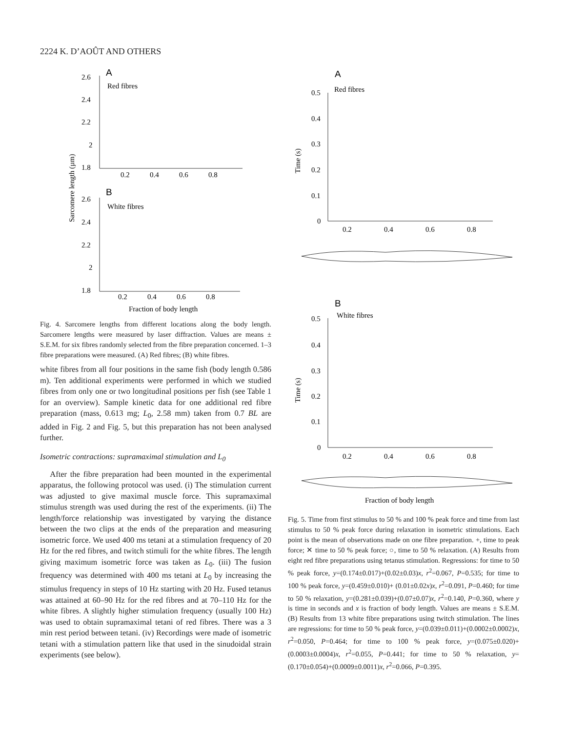2224 K. D’AOÛT AND OTHERS
A
Red fibres
2.6
2.4
2.2
2
1.8
0.2
0.4
0.6
0.8
B
White fibres
2.6
2.4
2.2
2
1.8
0.2
0.4
0.6
0.8
Fraction of body length
Sarcomere length (µm)
Fig. 4. Sarcomere lengths from different locations along the body length. Sarcomere lengths were measured by laser diffraction. Values are means ± S.E.M. for six fibres randomly selected from the fibre preparation concerned. 1–3 fibre preparations were measured. (A) Red fibres; (B) white fibres.
white fibres from all four positions in the same fish (body length 0.586 m). Ten additional experiments were performed in which we studied fibres from only one or two longitudinal positions per fish (see Table 1 for an overview). Sample kinetic data for one additional red fibre preparation (mass, 0.613 mg; L<sub>0</sub>, 2.58 mm) taken from 0.7 BL are added in Fig. 2 and Fig. 5, but this preparation has not been analysed further.
Isometric contractions: supramaximal stimulation and L<sub>0</sub>
After the fibre preparation had been mounted in the experimental apparatus, the following protocol was used. (i) The stimulation current was adjusted to give maximal muscle force. This supramaximal stimulus strength was used during the rest of the experiments. (ii) The length/force relationship was investigated by varying the distance between the two clips at the ends of the preparation and measuring isometric force. We used 400 ms tetani at a stimulation frequency of 20 Hz for the red fibres, and twitch stimuli for the white fibres. The length giving maximum isometric force was taken as L<sub>0</sub>. (iii) The fusion frequency was determined with 400 ms tetani at L<sub>0</sub> by increasing the stimulus frequency in steps of 10 Hz starting with 20 Hz. Fused tetanus was attained at 60–90 Hz for the red fibres and at 70–110 Hz for the white fibres. A slightly higher stimulation frequency (usually 100 Hz) was used to obtain supramaximal tetani of red fibres. There was a 3 min rest period between tetani. (iv) Recordings were made of isometric tetani with a stimulation pattern like that used in the sinudoidal strain experiments (see below).
A
Red fibres
0.5
0.4
0.3
0.2
0.1
0
0.2
0.4
0.6
0.8
Time (s)
B
White fibres
0.5
0.4
0.3
0.2
0.1
0
0.2
0.4
0.6
0.8
Time (s)
Fraction of body length
Fig. 5. Time from first stimulus to 50 % and 100 % peak force and time from last stimulus to 50 % peak force during relaxation in isometric stimulations. Each point is the mean of observations made on one fibre preparation. +, time to peak force; ✕ time to 50 % peak force; ○, time to 50 % relaxation. (A) Results from eight red fibre preparations using tetanus stimulation. Regressions: for time to 50 % peak force, y=(0.174±0.017)+(0.02±0.03)x, r<sup>2</sup>=0.067, P=0.535; for time to 100 % peak force, y=(0.459±0.010)+ (0.01±0.02x)x, r<sup>2</sup>=0.091, P=0.460; for time to 50 % relaxation, y=(0.281±0.039)+(0.07±0.07)x, r<sup>2</sup>=0.140, P=0.360, where y is time in seconds and x is fraction of body length. Values are means ± S.E.M. (B) Results from 13 white fibre preparations using twitch stimulation. The lines are regressions: for time to 50 % peak force, y=(0.039±0.011)+(0.0002±0.0002)x, r<sup>2</sup>=0.050, P=0.464; for time to 100 % peak force, y=(0.075±0.020)+(0.0003±0.0004)x, r<sup>2</sup>=0.055, P=0.441; for time to 50 % relaxation, y=(0.170±0.054)+(0.0009±0.0011)x, r<sup>2</sup>=0.066, P=0.395.